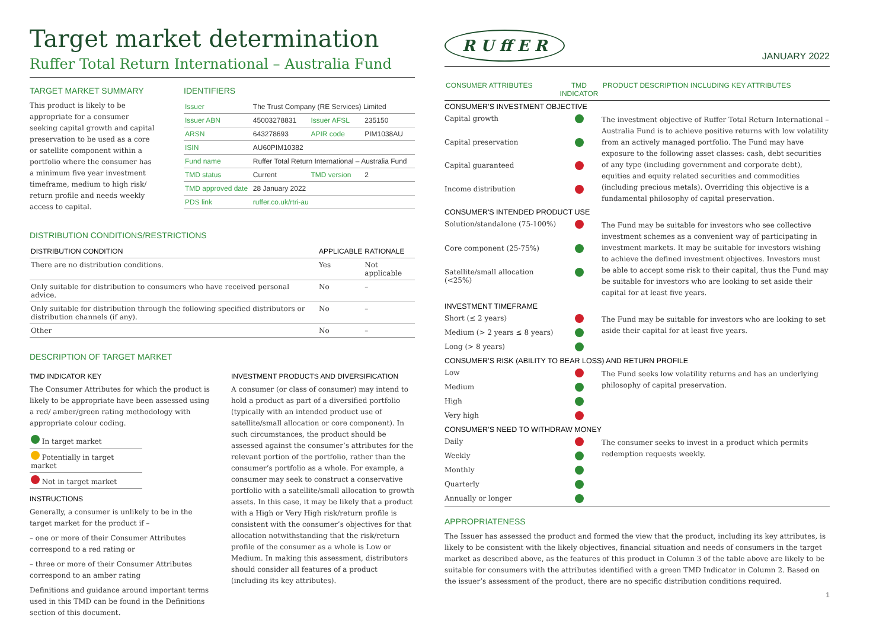Target market determination
Ruffer Total Return International – Australia Fund
TARGET MARKET SUMMARY
This product is likely to be appropriate for a consumer seeking capital growth and capital preservation to be used as a core or satellite component within a portfolio where the consumer has a minimum five year investment timeframe, medium to high risk/ return profile and needs weekly access to capital.
IDENTIFIERS
| Issuer | The Trust Company (RE Services) Limited | | |
| Issuer ABN | 45003278831 | Issuer AFSL | 235150 |
| ARSN | 643278693 | APIR code | PIM1038AU |
| ISIN | AU60PIM10382 | | |
| Fund name | Ruffer Total Return International – Australia Fund | | |
| TMD status | Current | TMD version | 2 |
| TMD approved date | 28 January 2022 | | |
| PDS link | ruffer.co.uk/rtri-au | | |
DISTRIBUTION CONDITIONS/RESTRICTIONS
| DISTRIBUTION CONDITION | APPLICABLE | RATIONALE |
| --- | --- | --- |
| There are no distribution conditions. | Yes | Not applicable |
| Only suitable for distribution to consumers who have received personal advice. | No | – |
| Only suitable for distribution through the following specified distributors or distribution channels (if any). | No | – |
| Other | No | – |
DESCRIPTION OF TARGET MARKET
TMD INDICATOR KEY
The Consumer Attributes for which the product is likely to be appropriate have been assessed using a red/ amber/green rating methodology with appropriate colour coding.
| In target market |
| Potentially in target market |
| Not in target market |
INSTRUCTIONS
Generally, a consumer is unlikely to be in the target market for the product if –
– one or more of their Consumer Attributes correspond to a red rating or
– three or more of their Consumer Attributes correspond to an amber rating
Definitions and guidance around important terms used in this TMD can be found in the Definitions section of this document.
INVESTMENT PRODUCTS AND DIVERSIFICATION
A consumer (or class of consumer) may intend to hold a product as part of a diversified portfolio (typically with an intended product use of satellite/small allocation or core component). In such circumstances, the product should be assessed against the consumer’s attributes for the relevant portion of the portfolio, rather than the consumer’s portfolio as a whole. For example, a consumer may seek to construct a conservative portfolio with a satellite/small allocation to growth assets. In this case, it may be likely that a product with a High or Very High risk/return profile is consistent with the consumer’s objectives for that allocation notwithstanding that the risk/return profile of the consumer as a whole is Low or Medium. In making this assessment, distributors should consider all features of a product (including its key attributes).
R U ff E R
JANUARY 2022
| CONSUMER ATTRIBUTES | TMD INDICATOR | PRODUCT DESCRIPTION INCLUDING KEY ATTRIBUTES |
| --- | --- | --- |
| CONSUMER’S INVESTMENT OBJECTIVE | | |
| Capital growth | | The investment objective of Ruffer Total Return International – Australia Fund is to achieve positive returns with low volatility from an actively managed portfolio. The Fund may have exposure to the following asset classes: cash, debt securities of any type (including government and corporate debt), equities and equity related securities and commodities (including precious metals). Overriding this objective is a fundamental philosophy of capital preservation. |
| Capital preservation | | |
| Capital guaranteed | | |
| Income distribution | | |
| CONSUMER'S INTENDED PRODUCT USE | | |
| Solution/standalone (75-100%) | | The Fund may be suitable for investors who see collective investment schemes as a convenient way of participating in investment markets. It may be suitable for investors wishing to achieve the defined investment objectives. Investors must be able to accept some risk to their capital, thus the Fund may be suitable for investors who are looking to set aside their capital for at least five years. |
| Core component (25-75%) | | |
| Satellite/small allocation (<25%) | | |
| INVESTMENT TIMEFRAME | | |
| Short (≤ 2 years) | | The Fund may be suitable for investors who are looking to set aside their capital for at least five years. |
| Medium (> 2 years ≤ 8 years) | | |
| Long (> 8 years) | | |
| CONSUMER’S RISK (ABILITY TO BEAR LOSS) AND RETURN PROFILE | | |
| Low | | The Fund seeks low volatility returns and has an underlying philosophy of capital preservation. |
| Medium | | |
| High | | |
| Very high | | |
| CONSUMER’S NEED TO WITHDRAW MONEY | | |
| Daily | | The consumer seeks to invest in a product which permits redemption requests weekly. |
| Weekly | | |
| Monthly | | |
| Quarterly | | |
| Annually or longer | | |
APPROPRIATENESS
The Issuer has assessed the product and formed the view that the product, including its key attributes, is likely to be consistent with the likely objectives, financial situation and needs of consumers in the target market as described above, as the features of this product in Column 3 of the table above are likely to be suitable for consumers with the attributes identified with a green TMD Indicator in Column 2. Based on the issuer’s assessment of the product, there are no specific distribution conditions required.
1